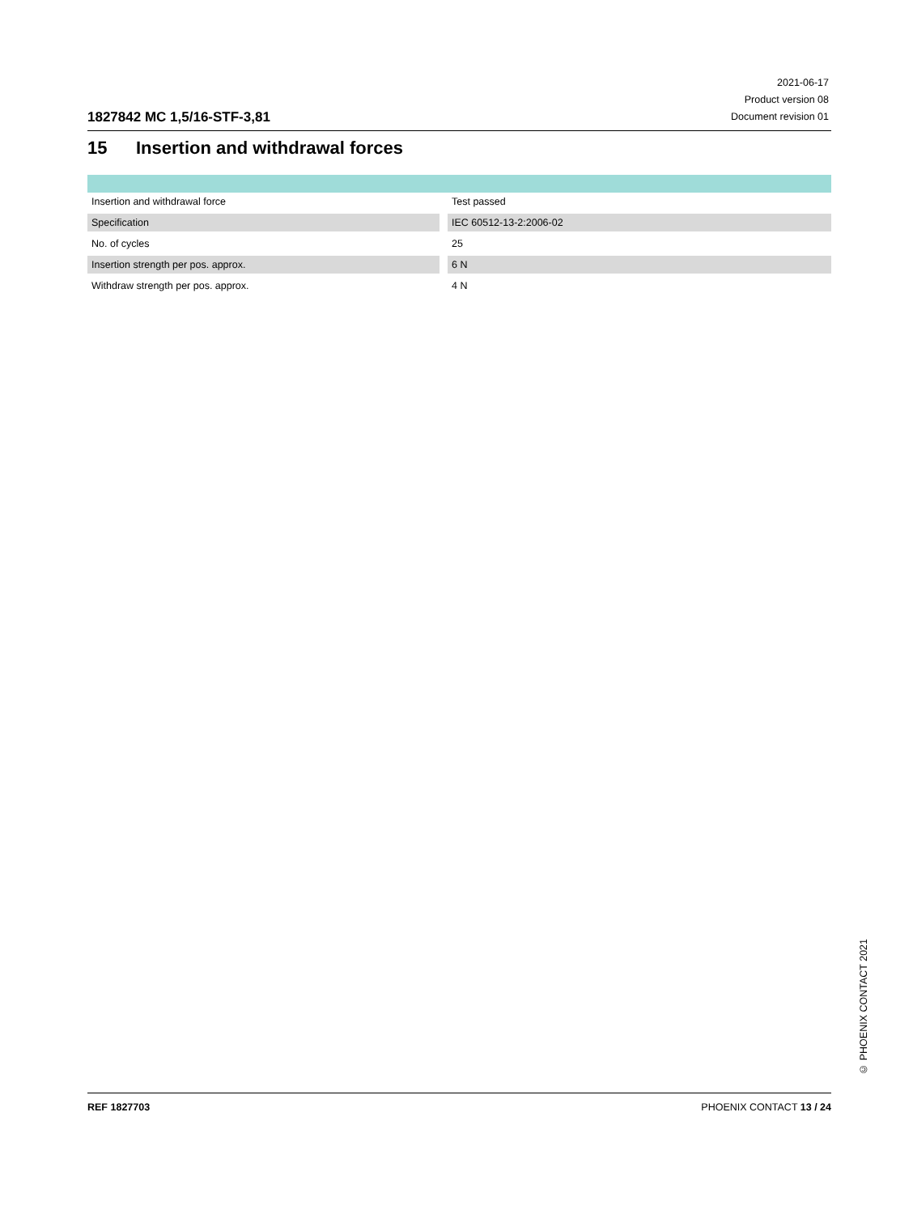1827842 MC 1,5/16-STF-3,81
2021-06-17
Product version 08
Document revision 01
15 Insertion and withdrawal forces
| Insertion and withdrawal force | | Test passed |
| Specification | | IEC 60512-13-2:2006-02 |
| No. of cycles | | 25 |
| Insertion strength per pos. approx. | | 6 N |
| Withdraw strength per pos. approx. | | 4 N |
© PHOENIX CONTACT 2021
REF 1827703 PHOENIX CONTACT 13 / 24